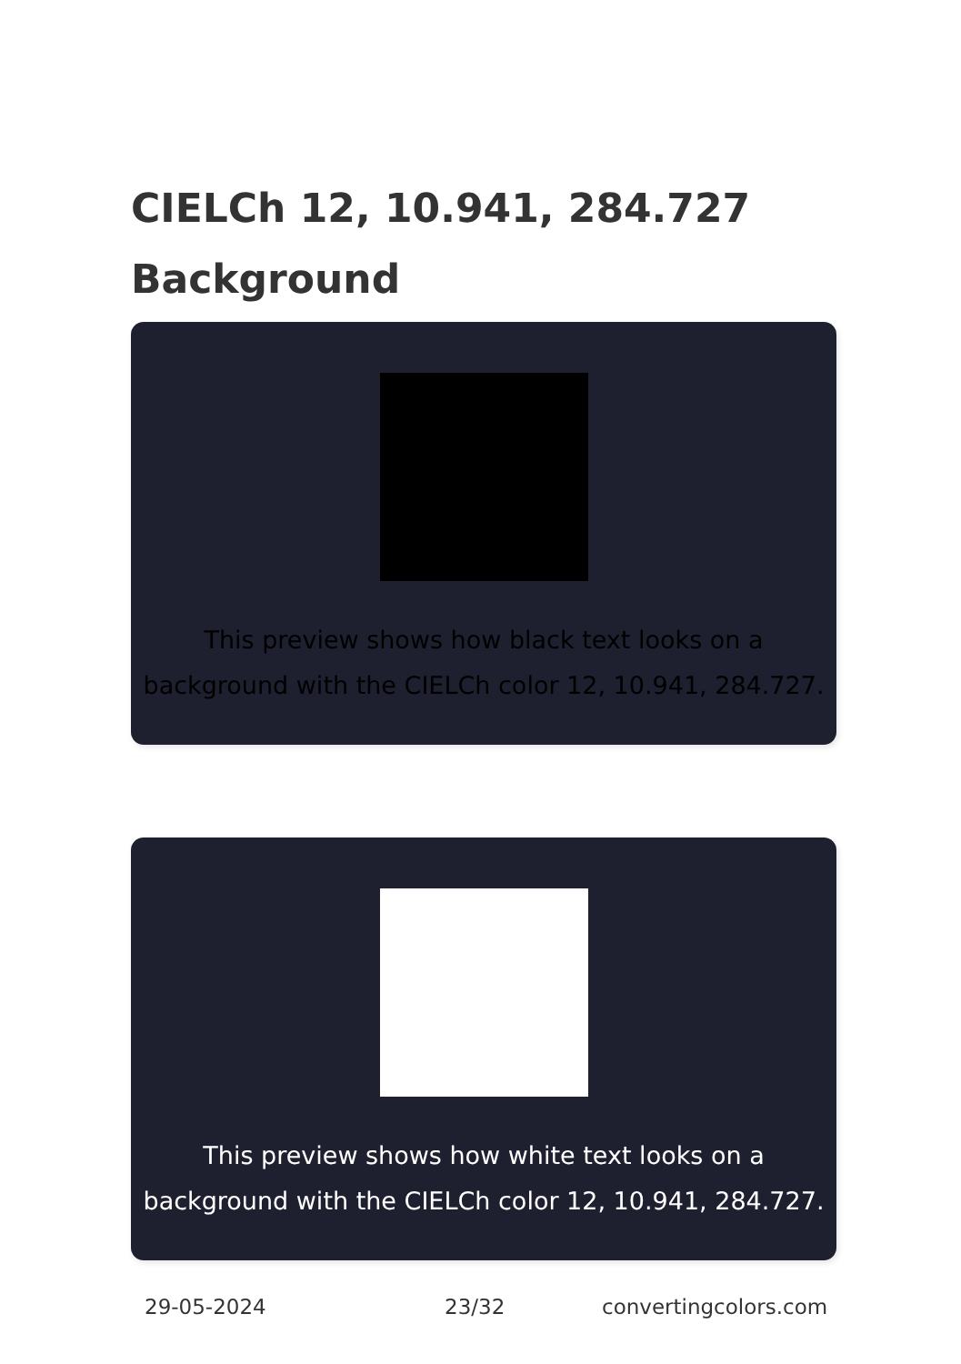CIELCh 12, 10.941, 284.727
Background
This preview shows how black text looks on a
background with the CIELCh color 12, 10.941, 284.727.
This preview shows how white text looks on a
background with the CIELCh color 12, 10.941, 284.727.
29-05-2024 23/32 convertingcolors.com